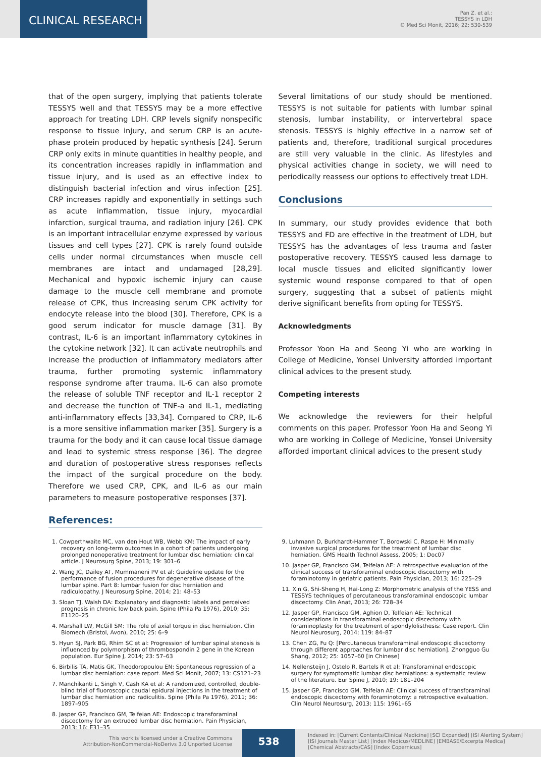CLINICAL RESEARCH
Pan Z. et al.:
TESSYS in LDH
© Med Sci Monit, 2016; 22: 530-539
that of the open surgery, implying that patients tolerate TESSYS well and that TESSYS may be a more effective approach for treating LDH. CRP levels signify nonspecific response to tissue injury, and serum CRP is an acute-phase protein produced by hepatic synthesis [24]. Serum CRP only exits in minute quantities in healthy people, and its concentration increases rapidly in inflammation and tissue injury, and is used as an effective index to distinguish bacterial infection and virus infection [25]. CRP increases rapidly and exponentially in settings such as acute inflammation, tissue injury, myocardial infarction, surgical trauma, and radiation injury [26]. CPK is an important intracellular enzyme expressed by various tissues and cell types [27]. CPK is rarely found outside cells under normal circumstances when muscle cell membranes are intact and undamaged [28,29]. Mechanical and hypoxic ischemic injury can cause damage to the muscle cell membrane and promote release of CPK, thus increasing serum CPK activity for endocyte release into the blood [30]. Therefore, CPK is a good serum indicator for muscle damage [31]. By contrast, IL-6 is an important inflammatory cytokines in the cytokine network [32]. It can activate neutrophils and increase the production of inflammatory mediators after trauma, further promoting systemic inflammatory response syndrome after trauma. IL-6 can also promote the release of soluble TNF receptor and IL-1 receptor 2 and decrease the function of TNF-a and IL-1, mediating anti-inflammatory effects [33,34]. Compared to CRP, IL-6 is a more sensitive inflammation marker [35]. Surgery is a trauma for the body and it can cause local tissue damage and lead to systemic stress response [36]. The degree and duration of postoperative stress responses reflects the impact of the surgical procedure on the body. Therefore we used CRP, CPK, and IL-6 as our main parameters to measure postoperative responses [37].
References:
Several limitations of our study should be mentioned. TESSYS is not suitable for patients with lumbar spinal stenosis, lumbar instability, or intervertebral space stenosis. TESSYS is highly effective in a narrow set of patients and, therefore, traditional surgical procedures are still very valuable in the clinic. As lifestyles and physical activities change in society, we will need to periodically reassess our options to effectively treat LDH.
Conclusions
In summary, our study provides evidence that both TESSYS and FD are effective in the treatment of LDH, but TESSYS has the advantages of less trauma and faster postoperative recovery. TESSYS caused less damage to local muscle tissues and elicited significantly lower systemic wound response compared to that of open surgery, suggesting that a subset of patients might derive significant benefits from opting for TESSYS.
Acknowledgments
Professor Yoon Ha and Seong Yi who are working in College of Medicine, Yonsei University afforded important clinical advices to the present study.
Competing interests
We acknowledge the reviewers for their helpful comments on this paper. Professor Yoon Ha and Seong Yi who are working in College of Medicine, Yonsei University afforded important clinical advices to the present study
1. Cowperthwaite MC, van den Hout WB, Webb KM: The impact of early recovery on long-term outcomes in a cohort of patients undergoing prolonged nonoperative treatment for lumbar disc herniation: clinical article. J Neurosurg Spine, 2013; 19: 301–6
2. Wang JC, Dailey AT, Mummaneni PV et al: Guideline update for the performance of fusion procedures for degenerative disease of the lumbar spine. Part 8: lumbar fusion for disc herniation and radiculopathy. J Neurosurg Spine, 2014; 21: 48–53
3. Sloan TJ, Walsh DA: Explanatory and diagnostic labels and perceived prognosis in chronic low back pain. Spine (Phila Pa 1976), 2010; 35: E1120–25
4. Marshall LW, McGill SM: The role of axial torque in disc herniation. Clin Biomech (Bristol, Avon), 2010; 25: 6–9
5. Hyun SJ, Park BG, Rhim SC et al: Progression of lumbar spinal stenosis is influenced by polymorphism of thrombospondin 2 gene in the Korean population. Eur Spine J, 2014; 23: 57–63
6. Birbilis TA, Matis GK, Theodoropoulou EN: Spontaneous regression of a lumbar disc herniation: case report. Med Sci Monit, 2007; 13: CS121–23
7. Manchikanti L, Singh V, Cash KA et al: A randomized, controlled, double-blind trial of fluoroscopic caudal epidural injections in the treatment of lumbar disc herniation and radiculitis. Spine (Phila Pa 1976), 2011; 36: 1897–905
8. Jasper GP, Francisco GM, Telfeian AE: Endoscopic transforaminal discectomy for an extruded lumbar disc herniation. Pain Physician, 2013; 16: E31–35
9. Luhmann D, Burkhardt-Hammer T, Borowski C, Raspe H: Minimally invasive surgical procedures for the treatment of lumbar disc herniation. GMS Health Technol Assess, 2005; 1: Doc07
10. Jasper GP, Francisco GM, Telfeian AE: A retrospective evaluation of the clinical success of transforaminal endoscopic discectomy with foraminotomy in geriatric patients. Pain Physician, 2013; 16: 225–29
11. Xin G, Shi-Sheng H, Hai-Long Z: Morphometric analysis of the YESS and TESSYS techniques of percutaneous transforaminal endoscopic lumbar discectomy. Clin Anat, 2013; 26: 728–34
12. Jasper GP, Francisco GM, Aghion D, Telfeian AE: Technical considerations in transforaminal endoscopic discectomy with foraminoplasty for the treatment of spondylolisthesis: Case report. Clin Neurol Neurosurg, 2014; 119: 84–87
13. Chen ZG, Fu Q: [Percutaneous transforaminal endoscopic discectomy through different approaches for lumbar disc herniation]. Zhongguo Gu Shang, 2012; 25: 1057–60 [in Chinese]
14. Nellensteijn J, Ostelo R, Bartels R et al: Transforaminal endoscopic surgery for symptomatic lumbar disc herniations: a systematic review of the literature. Eur Spine J, 2010; 19: 181–204
15. Jasper GP, Francisco GM, Telfeian AE: Clinical success of transforaminal endoscopic discectomy with foraminotomy: a retrospective evaluation. Clin Neurol Neurosurg, 2013; 115: 1961–65
This work is licensed under a Creative Commons
Attribution-NonCommercial-NoDerivs 3.0 Unported License
538
Indexed in: [Current Contents/Clinical Medicine] [SCI Expanded] [ISI Alerting System]
[ISI Journals Master List] [Index Medicus/MEDLINE] [EMBASE/Excerpta Medica]
[Chemical Abstracts/CAS] [Index Copernicus]